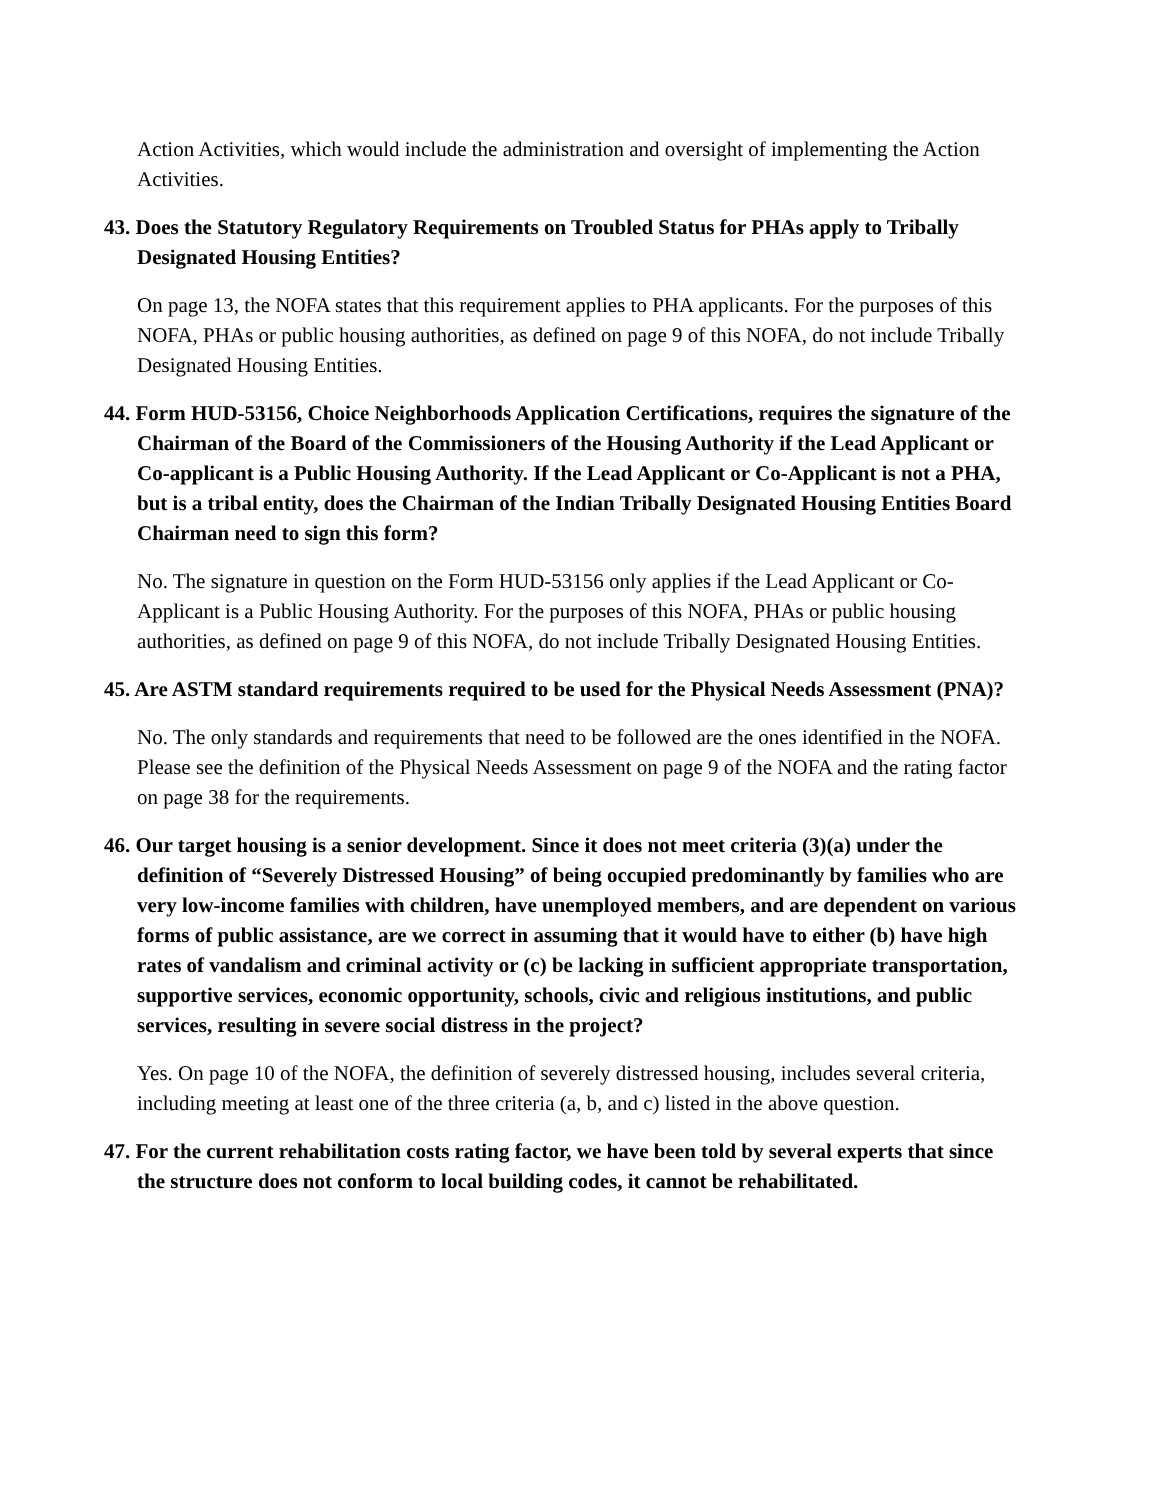Action Activities, which would include the administration and oversight of implementing the Action Activities.
43. Does the Statutory Regulatory Requirements on Troubled Status for PHAs apply to Tribally Designated Housing Entities?
On page 13, the NOFA states that this requirement applies to PHA applicants. For the purposes of this NOFA, PHAs or public housing authorities, as defined on page 9 of this NOFA, do not include Tribally Designated Housing Entities.
44. Form HUD-53156, Choice Neighborhoods Application Certifications, requires the signature of the Chairman of the Board of the Commissioners of the Housing Authority if the Lead Applicant or Co-applicant is a Public Housing Authority. If the Lead Applicant or Co-Applicant is not a PHA, but is a tribal entity, does the Chairman of the Indian Tribally Designated Housing Entities Board Chairman need to sign this form?
No. The signature in question on the Form HUD-53156 only applies if the Lead Applicant or Co-Applicant is a Public Housing Authority. For the purposes of this NOFA, PHAs or public housing authorities, as defined on page 9 of this NOFA, do not include Tribally Designated Housing Entities.
45. Are ASTM standard requirements required to be used for the Physical Needs Assessment (PNA)?
No. The only standards and requirements that need to be followed are the ones identified in the NOFA. Please see the definition of the Physical Needs Assessment on page 9 of the NOFA and the rating factor on page 38 for the requirements.
46. Our target housing is a senior development. Since it does not meet criteria (3)(a) under the definition of “Severely Distressed Housing” of being occupied predominantly by families who are very low-income families with children, have unemployed members, and are dependent on various forms of public assistance, are we correct in assuming that it would have to either (b) have high rates of vandalism and criminal activity or (c) be lacking in sufficient appropriate transportation, supportive services, economic opportunity, schools, civic and religious institutions, and public services, resulting in severe social distress in the project?
Yes. On page 10 of the NOFA, the definition of severely distressed housing, includes several criteria, including meeting at least one of the three criteria (a, b, and c) listed in the above question.
47. For the current rehabilitation costs rating factor, we have been told by several experts that since the structure does not conform to local building codes, it cannot be rehabilitated.